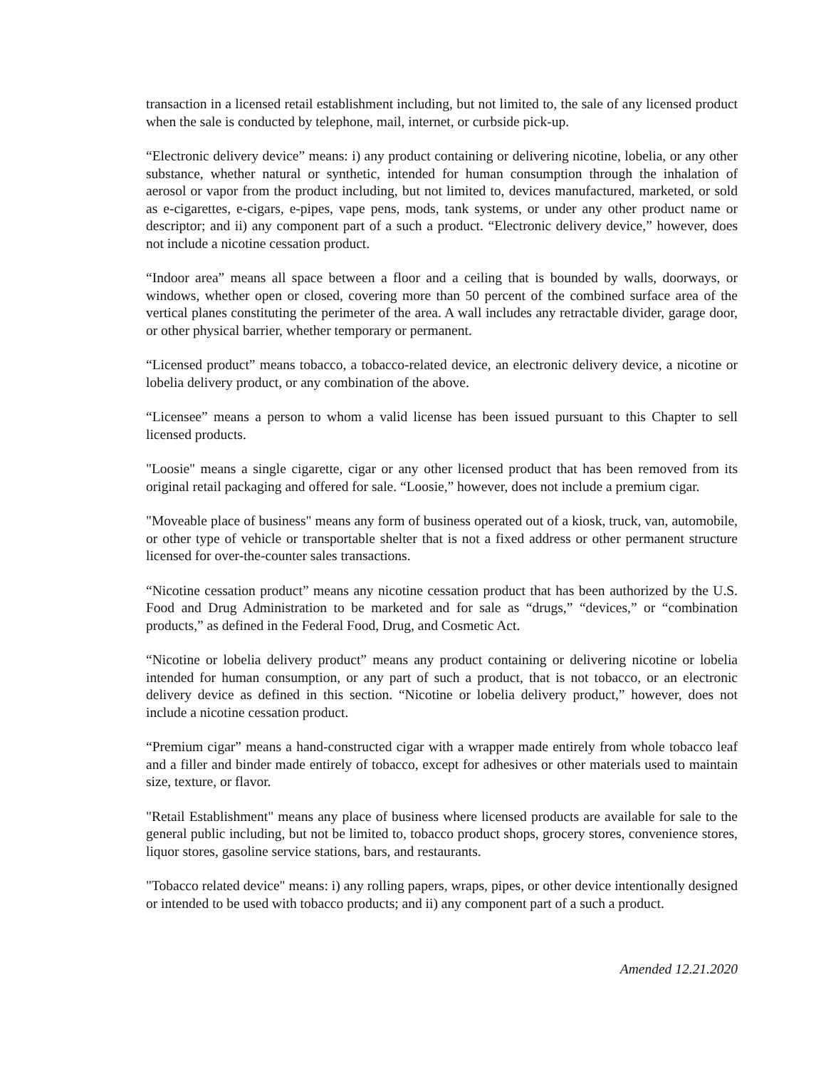transaction in a licensed retail establishment including, but not limited to, the sale of any licensed product when the sale is conducted by telephone, mail, internet, or curbside pick-up.
“Electronic delivery device” means: i) any product containing or delivering nicotine, lobelia, or any other substance, whether natural or synthetic, intended for human consumption through the inhalation of aerosol or vapor from the product including, but not limited to, devices manufactured, marketed, or sold as e-cigarettes, e-cigars, e-pipes, vape pens, mods, tank systems, or under any other product name or descriptor; and ii) any component part of a such a product. “Electronic delivery device,” however, does not include a nicotine cessation product.
“Indoor area” means all space between a floor and a ceiling that is bounded by walls, doorways, or windows, whether open or closed, covering more than 50 percent of the combined surface area of the vertical planes constituting the perimeter of the area. A wall includes any retractable divider, garage door, or other physical barrier, whether temporary or permanent.
“Licensed product” means tobacco, a tobacco-related device, an electronic delivery device, a nicotine or lobelia delivery product, or any combination of the above.
“Licensee” means a person to whom a valid license has been issued pursuant to this Chapter to sell licensed products.
"Loosie" means a single cigarette, cigar or any other licensed product that has been removed from its original retail packaging and offered for sale. “Loosie,” however, does not include a premium cigar.
"Moveable place of business" means any form of business operated out of a kiosk, truck, van, automobile, or other type of vehicle or transportable shelter that is not a fixed address or other permanent structure licensed for over-the-counter sales transactions.
“Nicotine cessation product” means any nicotine cessation product that has been authorized by the U.S. Food and Drug Administration to be marketed and for sale as “drugs,” “devices,” or “combination products,” as defined in the Federal Food, Drug, and Cosmetic Act.
“Nicotine or lobelia delivery product” means any product containing or delivering nicotine or lobelia intended for human consumption, or any part of such a product, that is not tobacco, or an electronic delivery device as defined in this section. “Nicotine or lobelia delivery product,” however, does not include a nicotine cessation product.
“Premium cigar” means a hand-constructed cigar with a wrapper made entirely from whole tobacco leaf and a filler and binder made entirely of tobacco, except for adhesives or other materials used to maintain size, texture, or flavor.
"Retail Establishment" means any place of business where licensed products are available for sale to the general public including, but not be limited to, tobacco product shops, grocery stores, convenience stores, liquor stores, gasoline service stations, bars, and restaurants.
"Tobacco related device" means: i) any rolling papers, wraps, pipes, or other device intentionally designed or intended to be used with tobacco products; and ii) any component part of a such a product.
Amended 12.21.2020